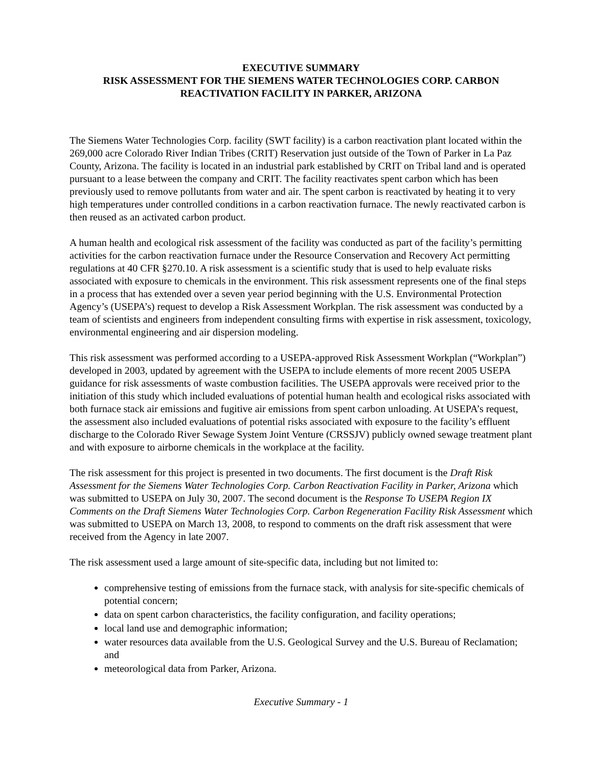EXECUTIVE SUMMARY
RISK ASSESSMENT FOR THE SIEMENS WATER TECHNOLOGIES CORP. CARBON REACTIVATION FACILITY IN PARKER, ARIZONA
The Siemens Water Technologies Corp. facility (SWT facility) is a carbon reactivation plant located within the 269,000 acre Colorado River Indian Tribes (CRIT) Reservation just outside of the Town of Parker in La Paz County, Arizona. The facility is located in an industrial park established by CRIT on Tribal land and is operated pursuant to a lease between the company and CRIT. The facility reactivates spent carbon which has been previously used to remove pollutants from water and air. The spent carbon is reactivated by heating it to very high temperatures under controlled conditions in a carbon reactivation furnace. The newly reactivated carbon is then reused as an activated carbon product.
A human health and ecological risk assessment of the facility was conducted as part of the facility’s permitting activities for the carbon reactivation furnace under the Resource Conservation and Recovery Act permitting regulations at 40 CFR §270.10. A risk assessment is a scientific study that is used to help evaluate risks associated with exposure to chemicals in the environment. This risk assessment represents one of the final steps in a process that has extended over a seven year period beginning with the U.S. Environmental Protection Agency’s (USEPA’s) request to develop a Risk Assessment Workplan. The risk assessment was conducted by a team of scientists and engineers from independent consulting firms with expertise in risk assessment, toxicology, environmental engineering and air dispersion modeling.
This risk assessment was performed according to a USEPA-approved Risk Assessment Workplan (“Workplan”) developed in 2003, updated by agreement with the USEPA to include elements of more recent 2005 USEPA guidance for risk assessments of waste combustion facilities. The USEPA approvals were received prior to the initiation of this study which included evaluations of potential human health and ecological risks associated with both furnace stack air emissions and fugitive air emissions from spent carbon unloading. At USEPA’s request, the assessment also included evaluations of potential risks associated with exposure to the facility’s effluent discharge to the Colorado River Sewage System Joint Venture (CRSSJV) publicly owned sewage treatment plant and with exposure to airborne chemicals in the workplace at the facility.
The risk assessment for this project is presented in two documents. The first document is the Draft Risk Assessment for the Siemens Water Technologies Corp. Carbon Reactivation Facility in Parker, Arizona which was submitted to USEPA on July 30, 2007. The second document is the Response To USEPA Region IX Comments on the Draft Siemens Water Technologies Corp. Carbon Regeneration Facility Risk Assessment which was submitted to USEPA on March 13, 2008, to respond to comments on the draft risk assessment that were received from the Agency in late 2007.
The risk assessment used a large amount of site-specific data, including but not limited to:
comprehensive testing of emissions from the furnace stack, with analysis for site-specific chemicals of potential concern;
data on spent carbon characteristics, the facility configuration, and facility operations;
local land use and demographic information;
water resources data available from the U.S. Geological Survey and the U.S. Bureau of Reclamation; and
meteorological data from Parker, Arizona.
Executive Summary - 1